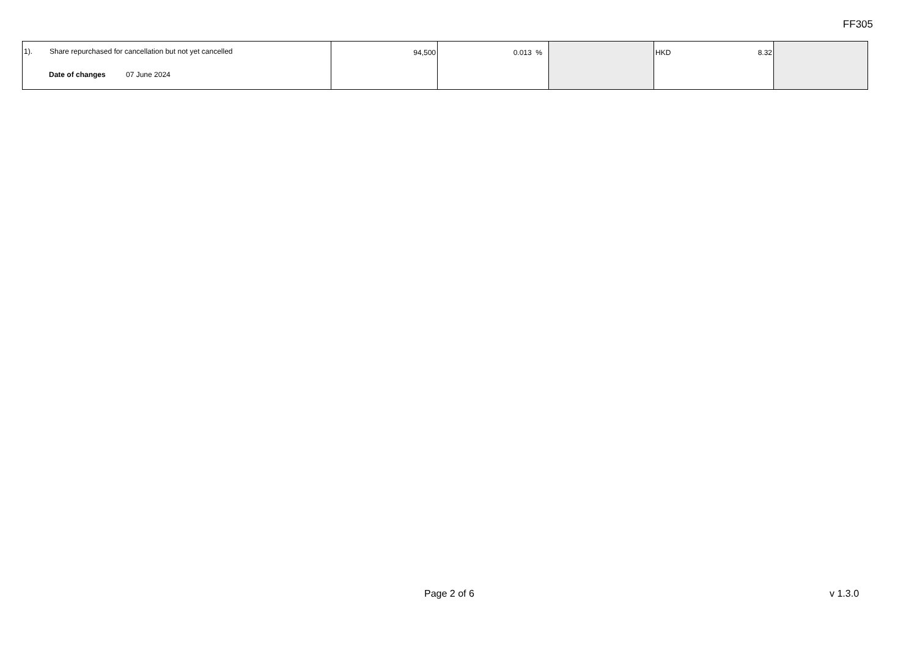FF305
| 1). Share repurchased for cancellation but not yet cancelled Date of changes 07 June 2024 | 94,500 | 0.013 % | | HKD 8.32 | |
Page 2 of 6 v 1.3.0